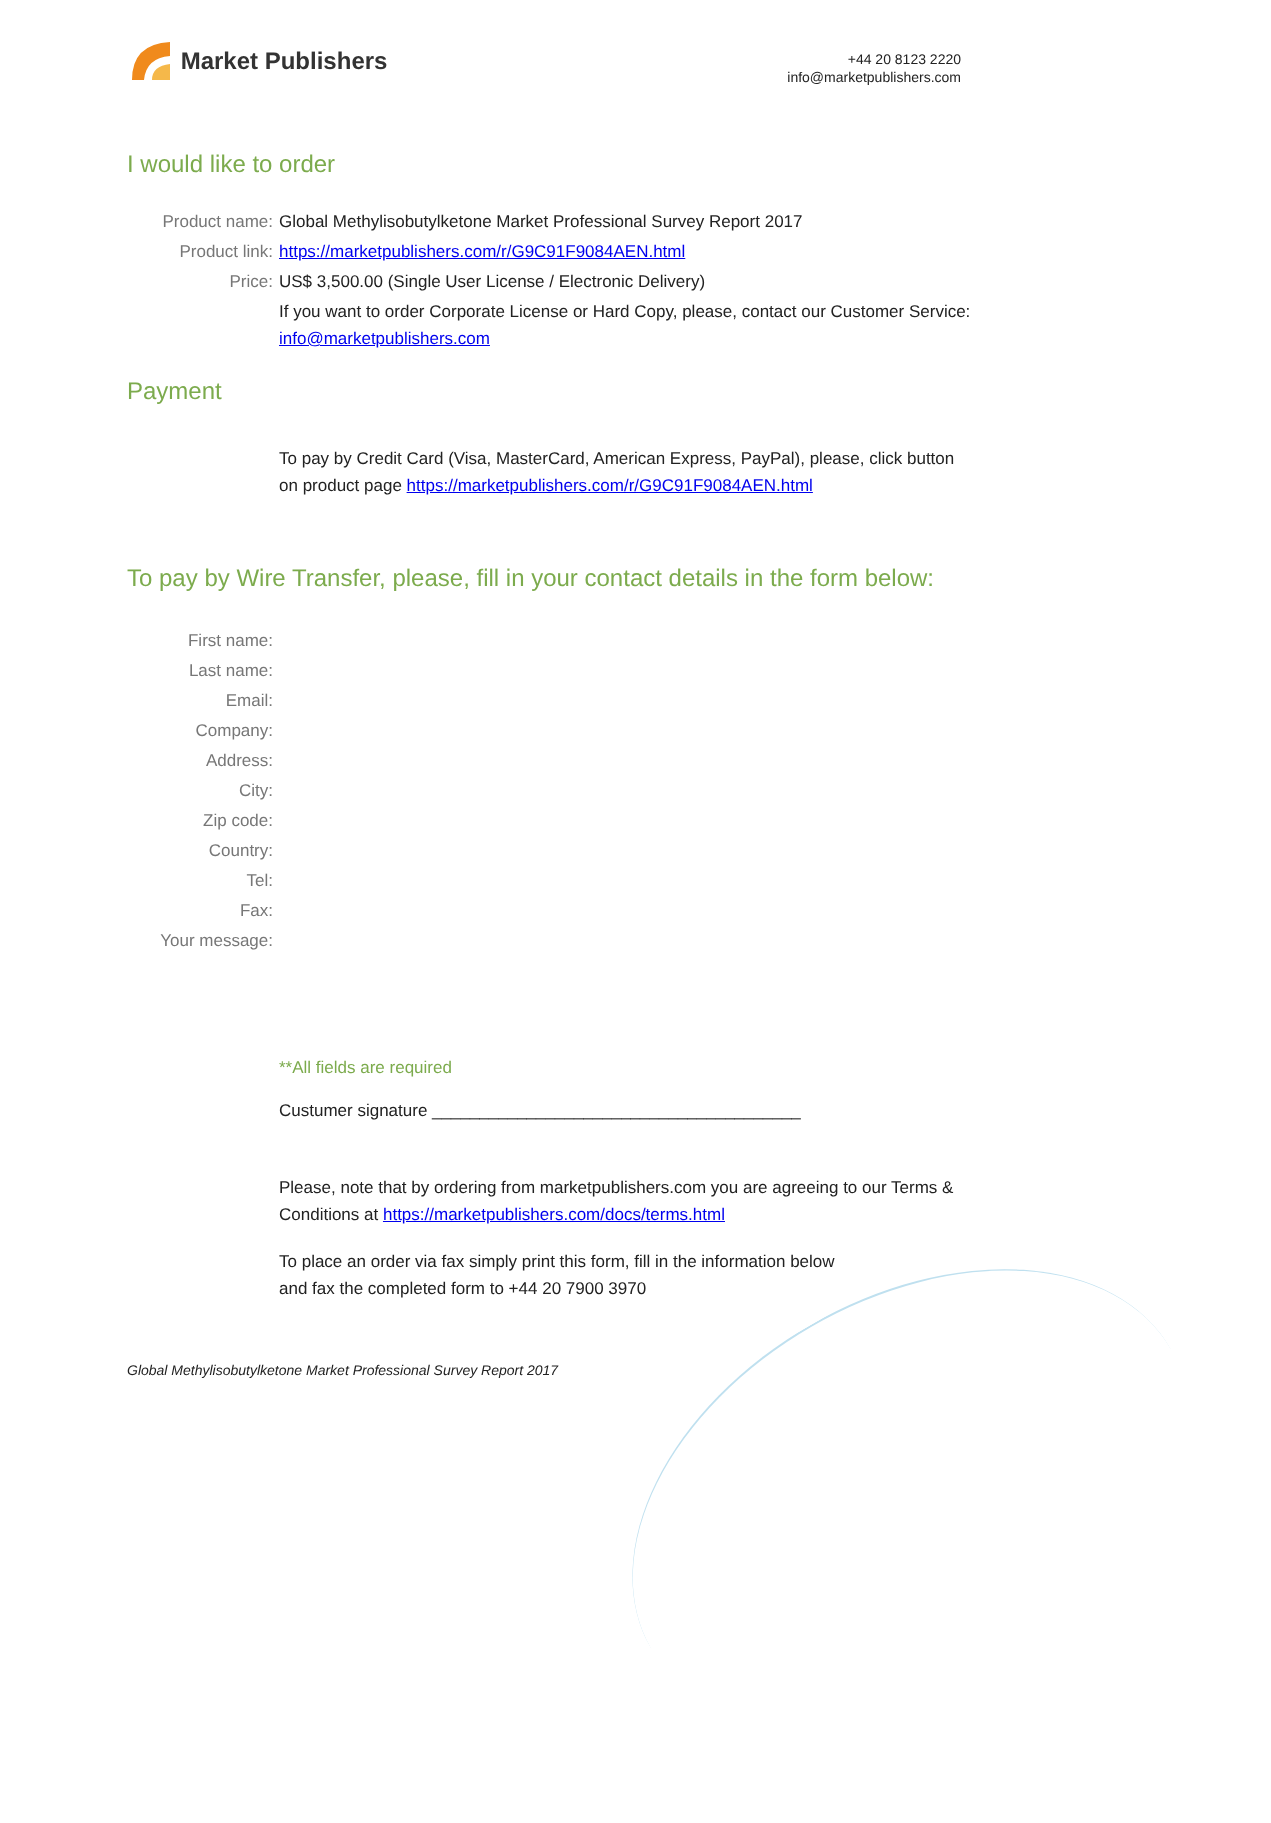Market Publishers
+44 20 8123 2220
info@marketpublishers.com
I would like to order
Product name: Global Methylisobutylketone Market Professional Survey Report 2017
Product link: https://marketpublishers.com/r/G9C91F9084AEN.html
Price: US$ 3,500.00 (Single User License / Electronic Delivery)
If you want to order Corporate License or Hard Copy, please, contact our Customer Service:
info@marketpublishers.com
Payment
To pay by Credit Card (Visa, MasterCard, American Express, PayPal), please, click button on product page https://marketpublishers.com/r/G9C91F9084AEN.html
To pay by Wire Transfer, please, fill in your contact details in the form below:
First name:
Last name:
Email:
Company:
Address:
City:
Zip code:
Country:
Tel:
Fax:
Your message:
**All fields are required
Custumer signature _______________________________________
Please, note that by ordering from marketpublishers.com you are agreeing to our Terms & Conditions at https://marketpublishers.com/docs/terms.html
To place an order via fax simply print this form, fill in the information below
and fax the completed form to +44 20 7900 3970
Global Methylisobutylketone Market Professional Survey Report 2017